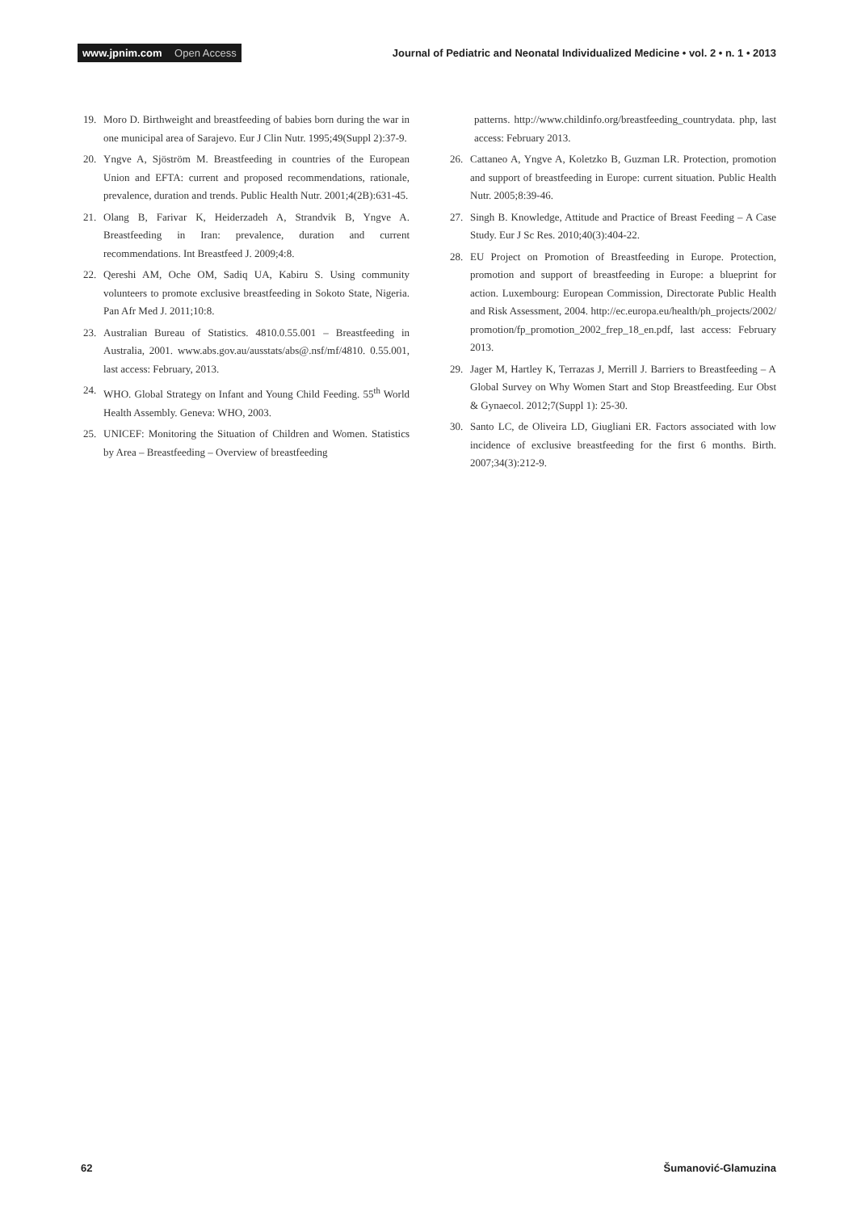www.jpnim.com Open Access
Journal of Pediatric and Neonatal Individualized Medicine • vol. 2 • n. 1 • 2013
19. Moro D. Birthweight and breastfeeding of babies born during the war in one municipal area of Sarajevo. Eur J Clin Nutr. 1995;49(Suppl 2):37-9.
20. Yngve A, Sjöström M. Breastfeeding in countries of the European Union and EFTA: current and proposed recommendations, rationale, prevalence, duration and trends. Public Health Nutr. 2001;4(2B):631-45.
21. Olang B, Farivar K, Heiderzadeh A, Strandvik B, Yngve A. Breastfeeding in Iran: prevalence, duration and current recommendations. Int Breastfeed J. 2009;4:8.
22. Qereshi AM, Oche OM, Sadiq UA, Kabiru S. Using community volunteers to promote exclusive breastfeeding in Sokoto State, Nigeria. Pan Afr Med J. 2011;10:8.
23. Australian Bureau of Statistics. 4810.0.55.001 – Breastfeeding in Australia, 2001. www.abs.gov.au/ausstats/abs@.nsf/mf/4810. 0.55.001, last access: February, 2013.
24. WHO. Global Strategy on Infant and Young Child Feeding. 55<sup>th</sup> World Health Assembly. Geneva: WHO, 2003.
25. UNICEF: Monitoring the Situation of Children and Women. Statistics by Area – Breastfeeding – Overview of breastfeeding
patterns. http://www.childinfo.org/breastfeeding_countrydata. php, last access: February 2013.
26. Cattaneo A, Yngve A, Koletzko B, Guzman LR. Protection, promotion and support of breastfeeding in Europe: current situation. Public Health Nutr. 2005;8:39-46.
27. Singh B. Knowledge, Attitude and Practice of Breast Feeding – A Case Study. Eur J Sc Res. 2010;40(3):404-22.
28. EU Project on Promotion of Breastfeeding in Europe. Protection, promotion and support of breastfeeding in Europe: a blueprint for action. Luxembourg: European Commission, Directorate Public Health and Risk Assessment, 2004. http://ec.europa.eu/health/ph_projects/2002/ promotion/fp_promotion_2002_frep_18_en.pdf, last access: February 2013.
29. Jager M, Hartley K, Terrazas J, Merrill J. Barriers to Breastfeeding – A Global Survey on Why Women Start and Stop Breastfeeding. Eur Obst & Gynaecol. 2012;7(Suppl 1): 25-30.
30. Santo LC, de Oliveira LD, Giugliani ER. Factors associated with low incidence of exclusive breastfeeding for the first 6 months. Birth. 2007;34(3):212-9.
62 Šumanović-Glamuzina